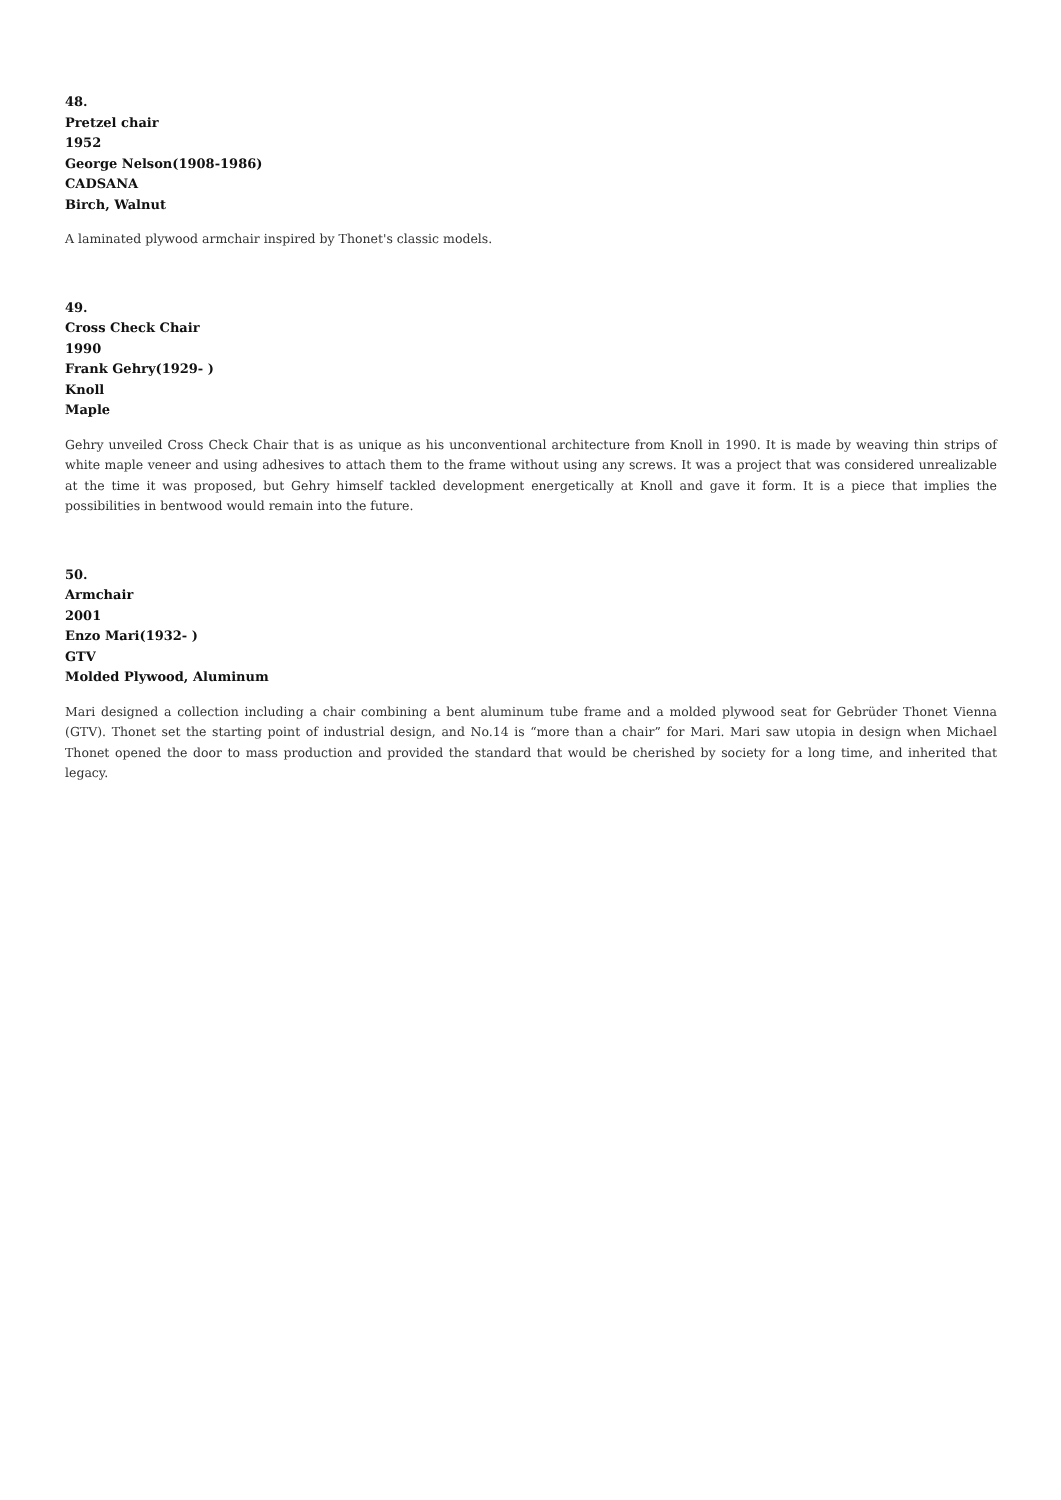48.
Pretzel chair
1952
George Nelson(1908-1986)
CADSANA
Birch, Walnut
A laminated plywood armchair inspired by Thonet's classic models.
49.
Cross Check Chair
1990
Frank Gehry(1929- )
Knoll
Maple
Gehry unveiled Cross Check Chair that is as unique as his unconventional architecture from Knoll in 1990. It is made by weaving thin strips of white maple veneer and using adhesives to attach them to the frame without using any screws. It was a project that was considered unrealizable at the time it was proposed, but Gehry himself tackled development energetically at Knoll and gave it form. It is a piece that implies the possibilities in bentwood would remain into the future.
50.
Armchair
2001
Enzo Mari(1932- )
GTV
Molded Plywood, Aluminum
Mari designed a collection including a chair combining a bent aluminum tube frame and a molded plywood seat for Gebrüder Thonet Vienna (GTV). Thonet set the starting point of industrial design, and No.14 is “more than a chair” for Mari. Mari saw utopia in design when Michael Thonet opened the door to mass production and provided the standard that would be cherished by society for a long time, and inherited that legacy.